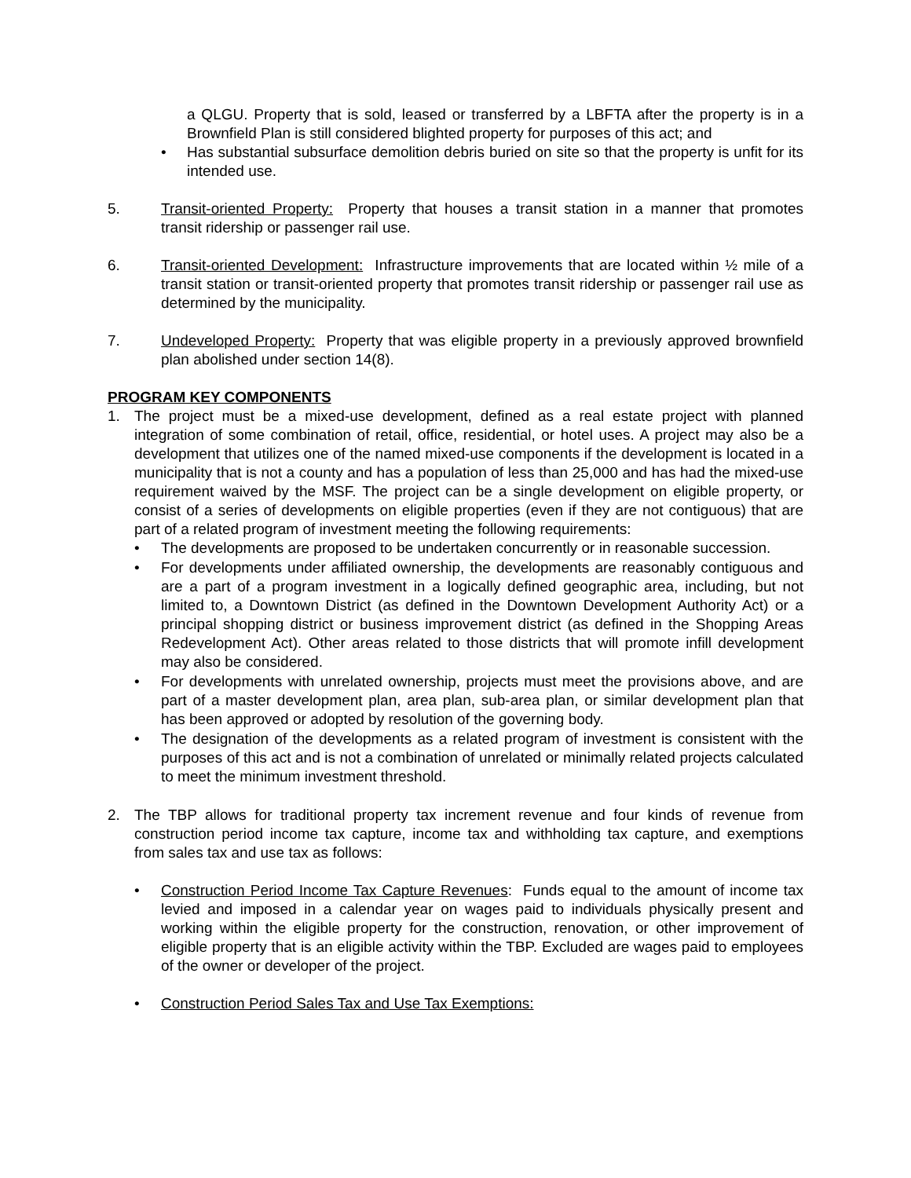a QLGU. Property that is sold, leased or transferred by a LBFTA after the property is in a Brownfield Plan is still considered blighted property for purposes of this act; and
• Has substantial subsurface demolition debris buried on site so that the property is unfit for its intended use.
5. Transit-oriented Property: Property that houses a transit station in a manner that promotes transit ridership or passenger rail use.
6. Transit-oriented Development: Infrastructure improvements that are located within ½ mile of a transit station or transit-oriented property that promotes transit ridership or passenger rail use as determined by the municipality.
7. Undeveloped Property: Property that was eligible property in a previously approved brownfield plan abolished under section 14(8).
PROGRAM KEY COMPONENTS
1. The project must be a mixed-use development, defined as a real estate project with planned integration of some combination of retail, office, residential, or hotel uses. A project may also be a development that utilizes one of the named mixed-use components if the development is located in a municipality that is not a county and has a population of less than 25,000 and has had the mixed-use requirement waived by the MSF. The project can be a single development on eligible property, or consist of a series of developments on eligible properties (even if they are not contiguous) that are part of a related program of investment meeting the following requirements:
• The developments are proposed to be undertaken concurrently or in reasonable succession.
• For developments under affiliated ownership, the developments are reasonably contiguous and are a part of a program investment in a logically defined geographic area, including, but not limited to, a Downtown District (as defined in the Downtown Development Authority Act) or a principal shopping district or business improvement district (as defined in the Shopping Areas Redevelopment Act). Other areas related to those districts that will promote infill development may also be considered.
• For developments with unrelated ownership, projects must meet the provisions above, and are part of a master development plan, area plan, sub-area plan, or similar development plan that has been approved or adopted by resolution of the governing body.
• The designation of the developments as a related program of investment is consistent with the purposes of this act and is not a combination of unrelated or minimally related projects calculated to meet the minimum investment threshold.
2. The TBP allows for traditional property tax increment revenue and four kinds of revenue from construction period income tax capture, income tax and withholding tax capture, and exemptions from sales tax and use tax as follows:
• Construction Period Income Tax Capture Revenues: Funds equal to the amount of income tax levied and imposed in a calendar year on wages paid to individuals physically present and working within the eligible property for the construction, renovation, or other improvement of eligible property that is an eligible activity within the TBP. Excluded are wages paid to employees of the owner or developer of the project.
• Construction Period Sales Tax and Use Tax Exemptions: